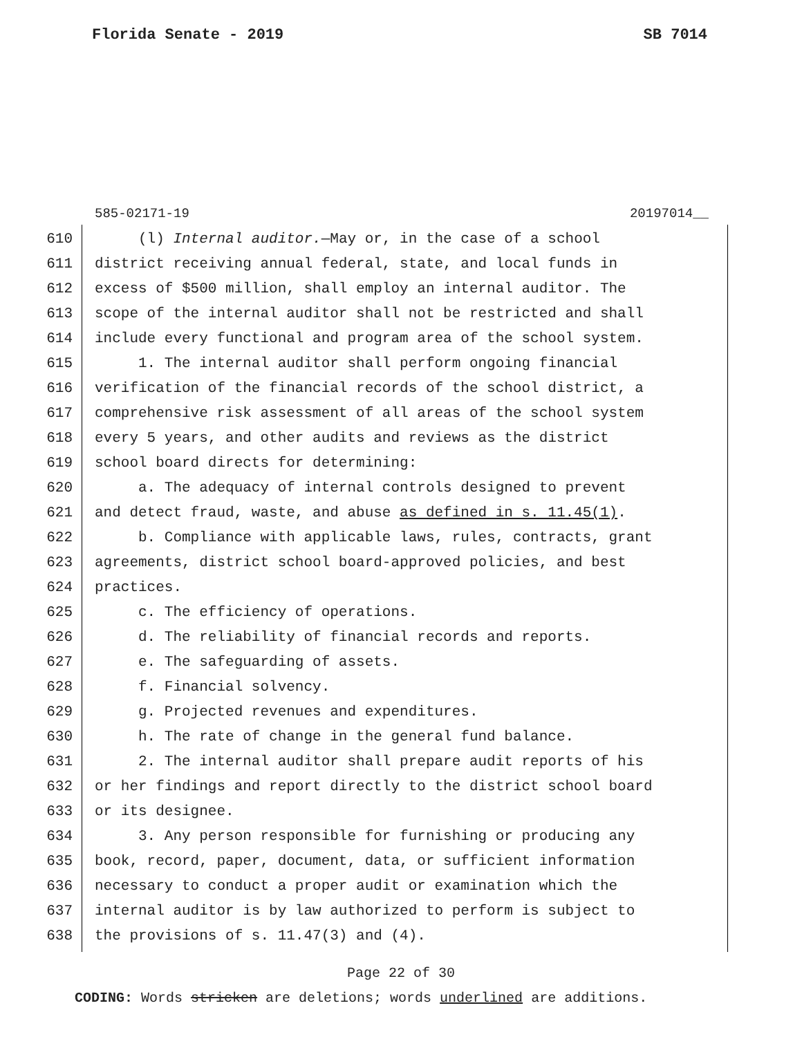Florida Senate - 2019 SB 7014
585-02171-19 20197014__
610 (l) Internal auditor.—May or, in the case of a school
611 district receiving annual federal, state, and local funds in
612 excess of $500 million, shall employ an internal auditor. The
613 scope of the internal auditor shall not be restricted and shall
614 include every functional and program area of the school system.
615 1. The internal auditor shall perform ongoing financial
616 verification of the financial records of the school district, a
617 comprehensive risk assessment of all areas of the school system
618 every 5 years, and other audits and reviews as the district
619 school board directs for determining:
620 a. The adequacy of internal controls designed to prevent
621 and detect fraud, waste, and abuse as defined in s. 11.45(1).
622 b. Compliance with applicable laws, rules, contracts, grant
623 agreements, district school board-approved policies, and best
624 practices.
625 c. The efficiency of operations.
626 d. The reliability of financial records and reports.
627 e. The safeguarding of assets.
628 f. Financial solvency.
629 g. Projected revenues and expenditures.
630 h. The rate of change in the general fund balance.
631 2. The internal auditor shall prepare audit reports of his
632 or her findings and report directly to the district school board
633 or its designee.
634 3. Any person responsible for furnishing or producing any
635 book, record, paper, document, data, or sufficient information
636 necessary to conduct a proper audit or examination which the
637 internal auditor is by law authorized to perform is subject to
638 the provisions of s. 11.47(3) and (4).
Page 22 of 30
CODING: Words stricken are deletions; words underlined are additions.